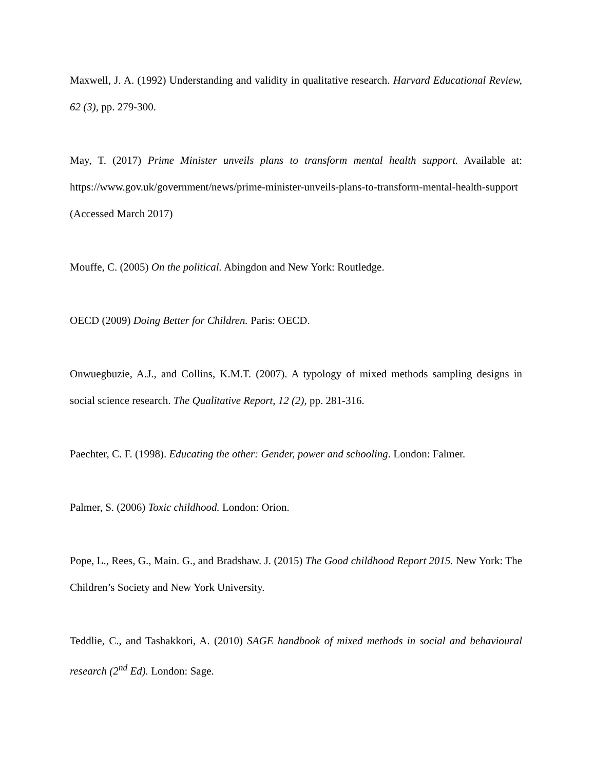Maxwell, J. A. (1992) Understanding and validity in qualitative research. Harvard Educational Review, 62 (3), pp. 279-300.
May, T. (2017) Prime Minister unveils plans to transform mental health support. Available at: https://www.gov.uk/government/news/prime-minister-unveils-plans-to-transform-mental-health-support (Accessed March 2017)
Mouffe, C. (2005) On the political. Abingdon and New York: Routledge.
OECD (2009) Doing Better for Children. Paris: OECD.
Onwuegbuzie, A.J., and Collins, K.M.T. (2007). A typology of mixed methods sampling designs in social science research. The Qualitative Report, 12 (2), pp. 281-316.
Paechter, C. F. (1998). Educating the other: Gender, power and schooling. London: Falmer.
Palmer, S. (2006) Toxic childhood. London: Orion.
Pope, L., Rees, G., Main. G., and Bradshaw. J. (2015) The Good childhood Report 2015. New York: The Children’s Society and New York University.
Teddlie, C., and Tashakkori, A. (2010) SAGE handbook of mixed methods in social and behavioural research (2<sup>nd</sup> Ed). London: Sage.